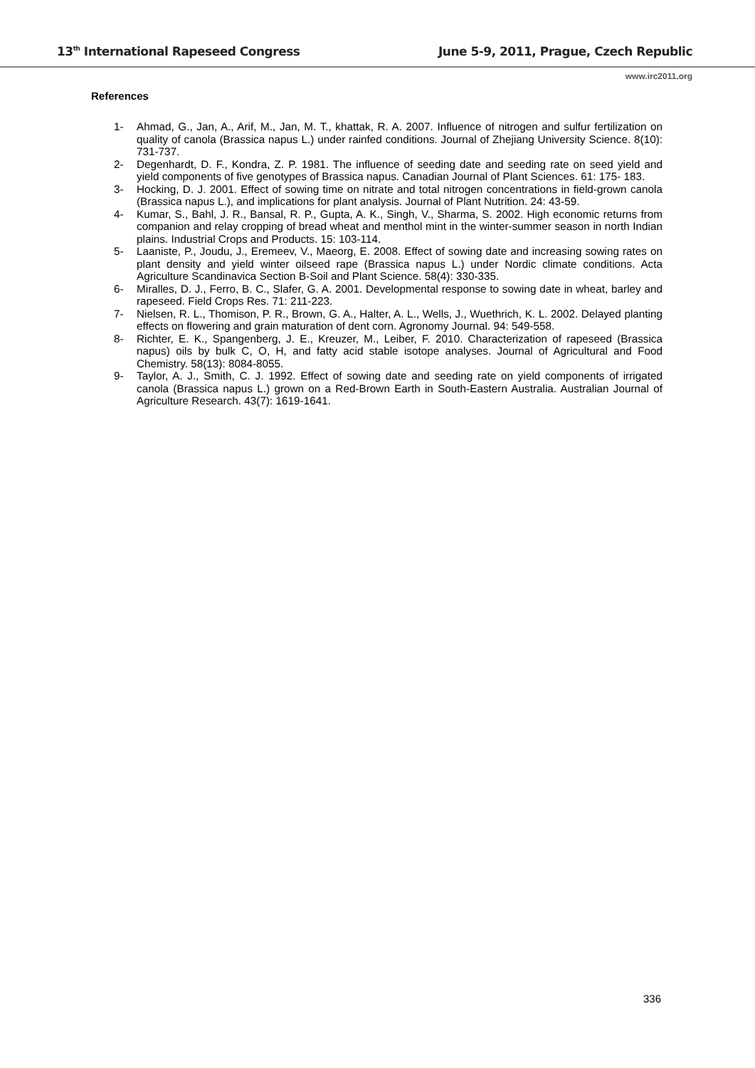13<sup>th</sup> International Rapeseed Congress June 5-9, 2011, Prague, Czech Republic
www.irc2011.org
References
1- Ahmad, G., Jan, A., Arif, M., Jan, M. T., khattak, R. A. 2007. Influence of nitrogen and sulfur fertilization on quality of canola (Brassica napus L.) under rainfed conditions. Journal of Zhejiang University Science. 8(10): 731-737.
2- Degenhardt, D. F., Kondra, Z. P. 1981. The influence of seeding date and seeding rate on seed yield and yield components of five genotypes of Brassica napus. Canadian Journal of Plant Sciences. 61: 175- 183.
3- Hocking, D. J. 2001. Effect of sowing time on nitrate and total nitrogen concentrations in field-grown canola (Brassica napus L.), and implications for plant analysis. Journal of Plant Nutrition. 24: 43-59.
4- Kumar, S., Bahl, J. R., Bansal, R. P., Gupta, A. K., Singh, V., Sharma, S. 2002. High economic returns from companion and relay cropping of bread wheat and menthol mint in the winter-summer season in north Indian plains. Industrial Crops and Products. 15: 103-114.
5- Laaniste, P., Joudu, J., Eremeev, V., Maeorg, E. 2008. Effect of sowing date and increasing sowing rates on plant density and yield winter oilseed rape (Brassica napus L.) under Nordic climate conditions. Acta Agriculture Scandinavica Section B-Soil and Plant Science. 58(4): 330-335.
6- Miralles, D. J., Ferro, B. C., Slafer, G. A. 2001. Developmental response to sowing date in wheat, barley and rapeseed. Field Crops Res. 71: 211-223.
7- Nielsen, R. L., Thomison, P. R., Brown, G. A., Halter, A. L., Wells, J., Wuethrich, K. L. 2002. Delayed planting effects on flowering and grain maturation of dent corn. Agronomy Journal. 94: 549-558.
8- Richter, E. K., Spangenberg, J. E., Kreuzer, M., Leiber, F. 2010. Characterization of rapeseed (Brassica napus) oils by bulk C, O, H, and fatty acid stable isotope analyses. Journal of Agricultural and Food Chemistry. 58(13): 8084-8055.
9- Taylor, A. J., Smith, C. J. 1992. Effect of sowing date and seeding rate on yield components of irrigated canola (Brassica napus L.) grown on a Red-Brown Earth in South-Eastern Australia. Australian Journal of Agriculture Research. 43(7): 1619-1641.
336